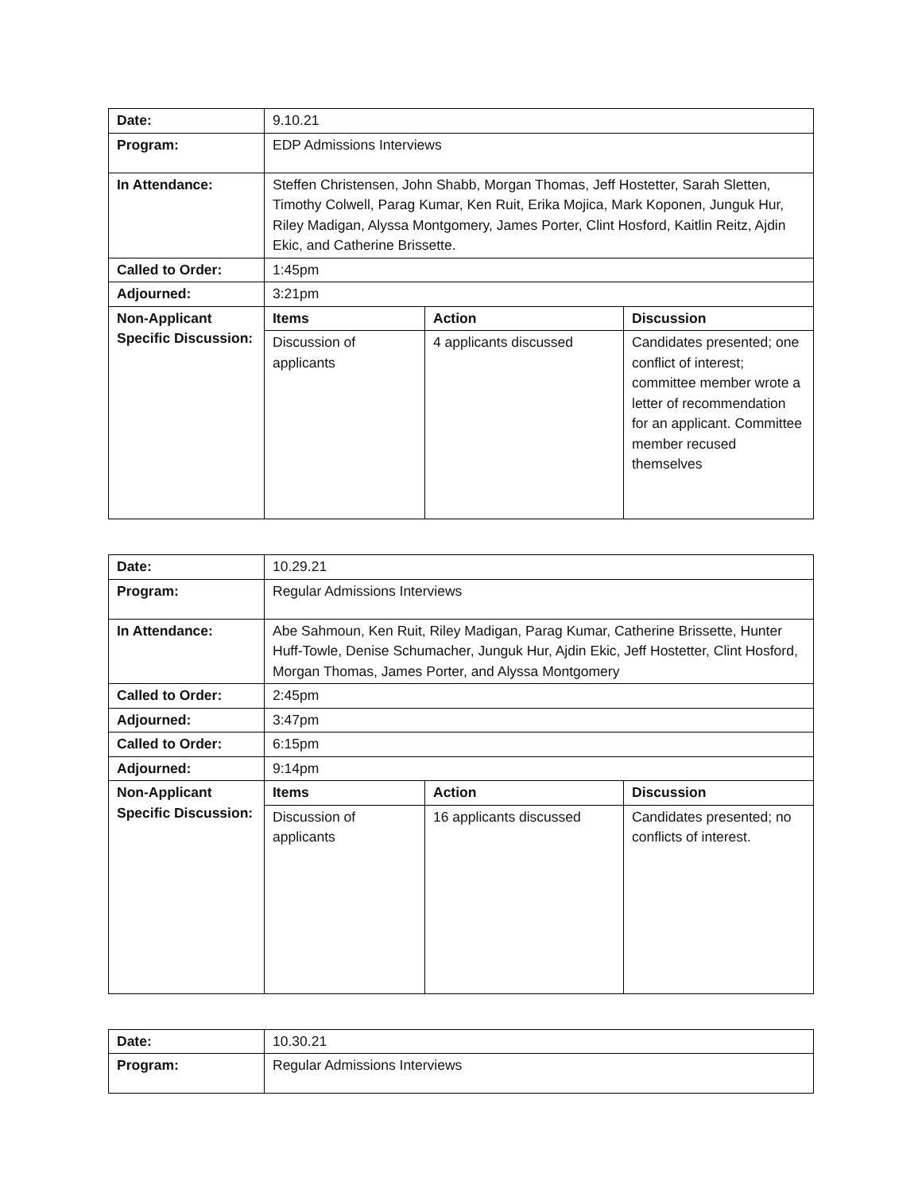| Date: | 9.10.21 | | |
| Program: | EDP Admissions Interviews | | |
| In Attendance: | Steffen Christensen, John Shabb, Morgan Thomas, Jeff Hostetter, Sarah Sletten, Timothy Colwell, Parag Kumar, Ken Ruit, Erika Mojica, Mark Koponen, Junguk Hur, Riley Madigan, Alyssa Montgomery, James Porter, Clint Hosford, Kaitlin Reitz, Ajdin Ekic, and Catherine Brissette. | | |
| Called to Order: | 1:45pm | | |
| Adjourned: | 3:21pm | | |
| Non-Applicant Specific Discussion: | Items | Action | Discussion |
| | Discussion of applicants | 4 applicants discussed | Candidates presented; one conflict of interest; committee member wrote a letter of recommendation for an applicant. Committee member recused themselves |
| Date: | 10.29.21 | | |
| Program: | Regular Admissions Interviews | | |
| In Attendance: | Abe Sahmoun, Ken Ruit, Riley Madigan, Parag Kumar, Catherine Brissette, Hunter Huff-Towle, Denise Schumacher, Junguk Hur, Ajdin Ekic, Jeff Hostetter, Clint Hosford, Morgan Thomas, James Porter, and Alyssa Montgomery | | |
| Called to Order: | 2:45pm | | |
| Adjourned: | 3:47pm | | |
| Called to Order: | 6:15pm | | |
| Adjourned: | 9:14pm | | |
| Non-Applicant Specific Discussion: | Items | Action | Discussion |
| | Discussion of applicants | 16 applicants discussed | Candidates presented; no conflicts of interest. |
| Date: | 10.30.21 |
| Program: | Regular Admissions Interviews |